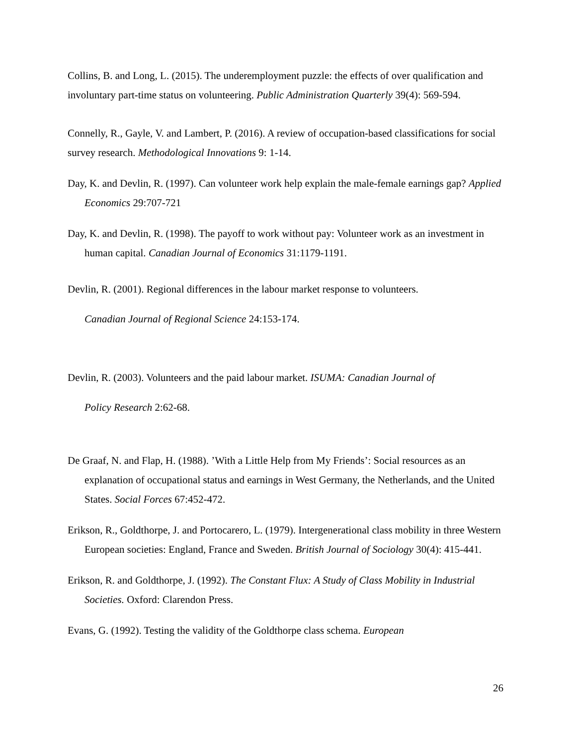Collins, B. and Long, L. (2015). The underemployment puzzle: the effects of over qualification and involuntary part-time status on volunteering. Public Administration Quarterly 39(4): 569-594.
Connelly, R., Gayle, V. and Lambert, P. (2016). A review of occupation-based classifications for social survey research. Methodological Innovations 9: 1-14.
Day, K. and Devlin, R. (1997). Can volunteer work help explain the male-female earnings gap? Applied Economics 29:707-721
Day, K. and Devlin, R. (1998). The payoff to work without pay: Volunteer work as an investment in human capital. Canadian Journal of Economics 31:1179-1191.
Devlin, R. (2001). Regional differences in the labour market response to volunteers.
Canadian Journal of Regional Science 24:153-174.
Devlin, R. (2003). Volunteers and the paid labour market. ISUMA: Canadian Journal of
Policy Research 2:62-68.
De Graaf, N. and Flap, H. (1988). ’With a Little Help from My Friends’: Social resources as an explanation of occupational status and earnings in West Germany, the Netherlands, and the United States. Social Forces 67:452-472.
Erikson, R., Goldthorpe, J. and Portocarero, L. (1979). Intergenerational class mobility in three Western European societies: England, France and Sweden. British Journal of Sociology 30(4): 415-441.
Erikson, R. and Goldthorpe, J. (1992). The Constant Flux: A Study of Class Mobility in Industrial Societies. Oxford: Clarendon Press.
Evans, G. (1992). Testing the validity of the Goldthorpe class schema. European
26